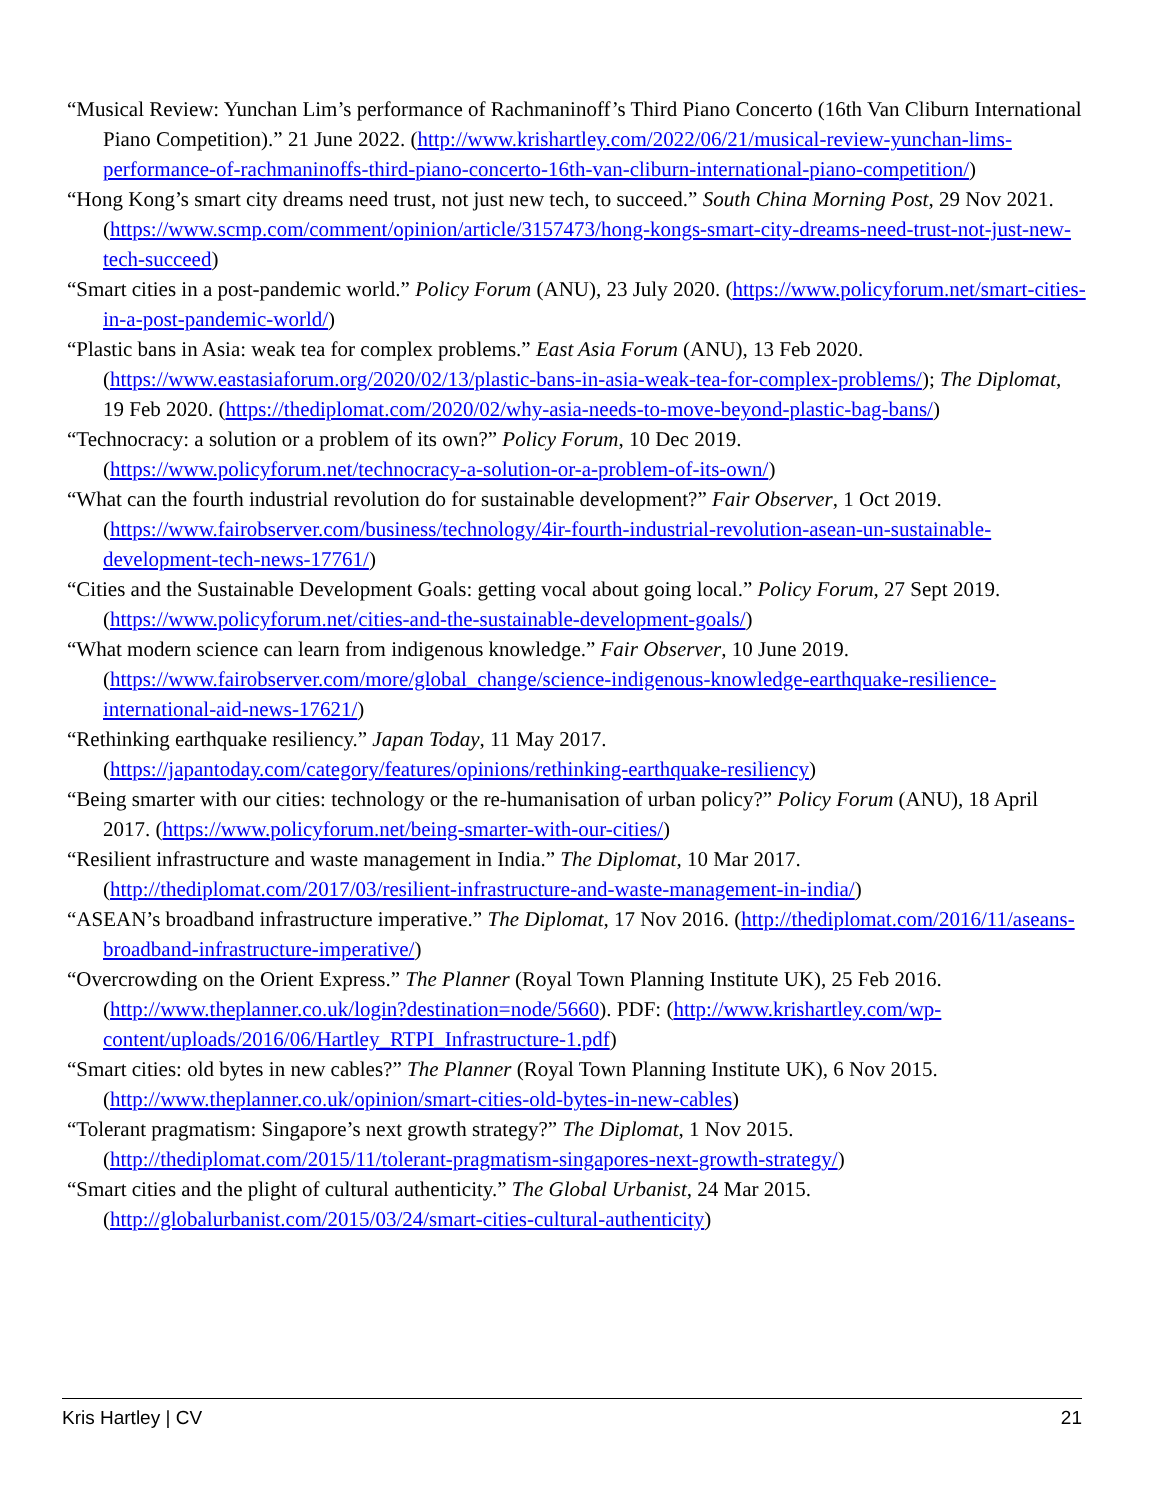“Musical Review: Yunchan Lim’s performance of Rachmaninoff’s Third Piano Concerto (16th Van Cliburn International Piano Competition).” 21 June 2022. (http://www.krishartley.com/2022/06/21/musical-review-yunchan-lims-performance-of-rachmaninoffs-third-piano-concerto-16th-van-cliburn-international-piano-competition/)
“Hong Kong’s smart city dreams need trust, not just new tech, to succeed.” South China Morning Post, 29 Nov 2021. (https://www.scmp.com/comment/opinion/article/3157473/hong-kongs-smart-city-dreams-need-trust-not-just-new-tech-succeed)
“Smart cities in a post-pandemic world.” Policy Forum (ANU), 23 July 2020. (https://www.policyforum.net/smart-cities-in-a-post-pandemic-world/)
“Plastic bans in Asia: weak tea for complex problems.” East Asia Forum (ANU), 13 Feb 2020. (https://www.eastasiaforum.org/2020/02/13/plastic-bans-in-asia-weak-tea-for-complex-problems/); The Diplomat, 19 Feb 2020. (https://thediplomat.com/2020/02/why-asia-needs-to-move-beyond-plastic-bag-bans/)
“Technocracy: a solution or a problem of its own?” Policy Forum, 10 Dec 2019. (https://www.policyforum.net/technocracy-a-solution-or-a-problem-of-its-own/)
“What can the fourth industrial revolution do for sustainable development?” Fair Observer, 1 Oct 2019. (https://www.fairobserver.com/business/technology/4ir-fourth-industrial-revolution-asean-un-sustainable-development-tech-news-17761/)
“Cities and the Sustainable Development Goals: getting vocal about going local.” Policy Forum, 27 Sept 2019. (https://www.policyforum.net/cities-and-the-sustainable-development-goals/)
“What modern science can learn from indigenous knowledge.” Fair Observer, 10 June 2019. (https://www.fairobserver.com/more/global_change/science-indigenous-knowledge-earthquake-resilience-international-aid-news-17621/)
“Rethinking earthquake resiliency.” Japan Today, 11 May 2017. (https://japantoday.com/category/features/opinions/rethinking-earthquake-resiliency)
“Being smarter with our cities: technology or the re-humanisation of urban policy?” Policy Forum (ANU), 18 April 2017. (https://www.policyforum.net/being-smarter-with-our-cities/)
“Resilient infrastructure and waste management in India.” The Diplomat, 10 Mar 2017. (http://thediplomat.com/2017/03/resilient-infrastructure-and-waste-management-in-india/)
“ASEAN’s broadband infrastructure imperative.” The Diplomat, 17 Nov 2016. (http://thediplomat.com/2016/11/aseans-broadband-infrastructure-imperative/)
“Overcrowding on the Orient Express.” The Planner (Royal Town Planning Institute UK), 25 Feb 2016. (http://www.theplanner.co.uk/login?destination=node/5660). PDF: (http://www.krishartley.com/wp-content/uploads/2016/06/Hartley_RTPI_Infrastructure-1.pdf)
“Smart cities: old bytes in new cables?” The Planner (Royal Town Planning Institute UK), 6 Nov 2015. (http://www.theplanner.co.uk/opinion/smart-cities-old-bytes-in-new-cables)
“Tolerant pragmatism: Singapore’s next growth strategy?” The Diplomat, 1 Nov 2015. (http://thediplomat.com/2015/11/tolerant-pragmatism-singapores-next-growth-strategy/)
“Smart cities and the plight of cultural authenticity.” The Global Urbanist, 24 Mar 2015. (http://globalurbanist.com/2015/03/24/smart-cities-cultural-authenticity)
Kris Hartley | CV 21